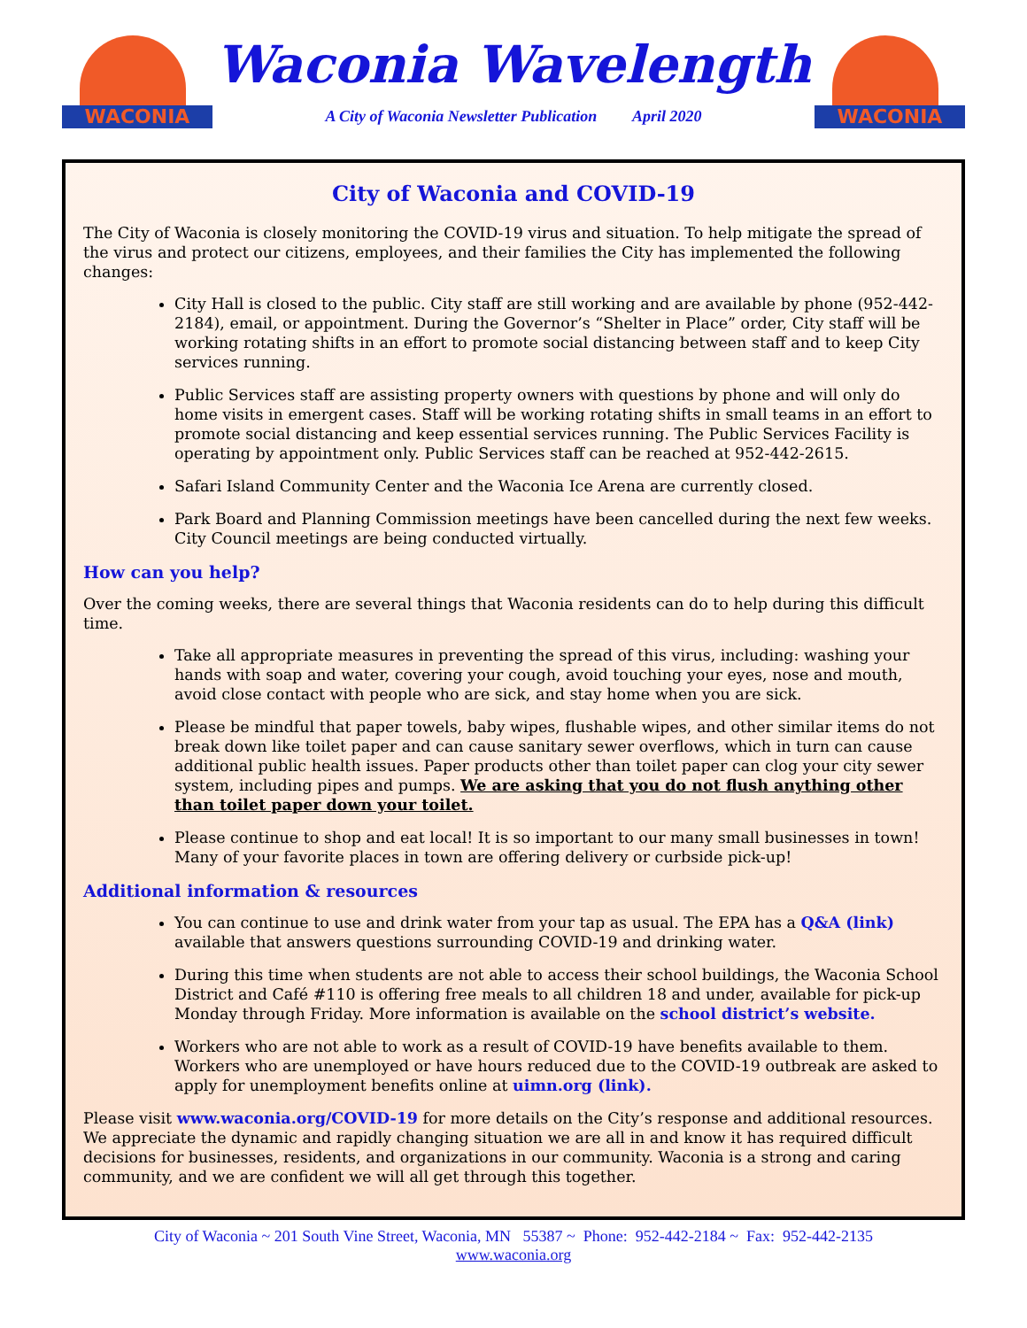WACONIA
Waconia Wavelength
A City of Waconia Newsletter Publication April 2020
WACONIA
City of Waconia and COVID-19
The City of Waconia is closely monitoring the COVID-19 virus and situation. To help mitigate the spread of the virus and protect our citizens, employees, and their families the City has implemented the following changes:
City Hall is closed to the public. City staff are still working and are available by phone (952-442-2184), email, or appointment. During the Governor’s “Shelter in Place” order, City staff will be working rotating shifts in an effort to promote social distancing between staff and to keep City services running.
Public Services staff are assisting property owners with questions by phone and will only do home visits in emergent cases. Staff will be working rotating shifts in small teams in an effort to promote social distancing and keep essential services running. The Public Services Facility is operating by appointment only. Public Services staff can be reached at 952-442-2615.
Safari Island Community Center and the Waconia Ice Arena are currently closed.
Park Board and Planning Commission meetings have been cancelled during the next few weeks. City Council meetings are being conducted virtually.
How can you help?
Over the coming weeks, there are several things that Waconia residents can do to help during this difficult time.
Take all appropriate measures in preventing the spread of this virus, including: washing your hands with soap and water, covering your cough, avoid touching your eyes, nose and mouth, avoid close contact with people who are sick, and stay home when you are sick.
Please be mindful that paper towels, baby wipes, flushable wipes, and other similar items do not break down like toilet paper and can cause sanitary sewer overflows, which in turn can cause additional public health issues. Paper products other than toilet paper can clog your city sewer system, including pipes and pumps. We are asking that you do not flush anything other than toilet paper down your toilet.
Please continue to shop and eat local! It is so important to our many small businesses in town! Many of your favorite places in town are offering delivery or curbside pick-up!
Additional information & resources
You can continue to use and drink water from your tap as usual. The EPA has a Q&A (link) available that answers questions surrounding COVID-19 and drinking water.
During this time when students are not able to access their school buildings, the Waconia School District and Café #110 is offering free meals to all children 18 and under, available for pick-up Monday through Friday. More information is available on the school district’s website.
Workers who are not able to work as a result of COVID-19 have benefits available to them. Workers who are unemployed or have hours reduced due to the COVID-19 outbreak are asked to apply for unemployment benefits online at uimn.org (link).
Please visit www.waconia.org/COVID-19 for more details on the City’s response and additional resources. We appreciate the dynamic and rapidly changing situation we are all in and know it has required difficult decisions for businesses, residents, and organizations in our community. Waconia is a strong and caring community, and we are confident we will all get through this together.
City of Waconia ~ 201 South Vine Street, Waconia, MN 55387 ~ Phone: 952-442-2184 ~ Fax: 952-442-2135
www.waconia.org